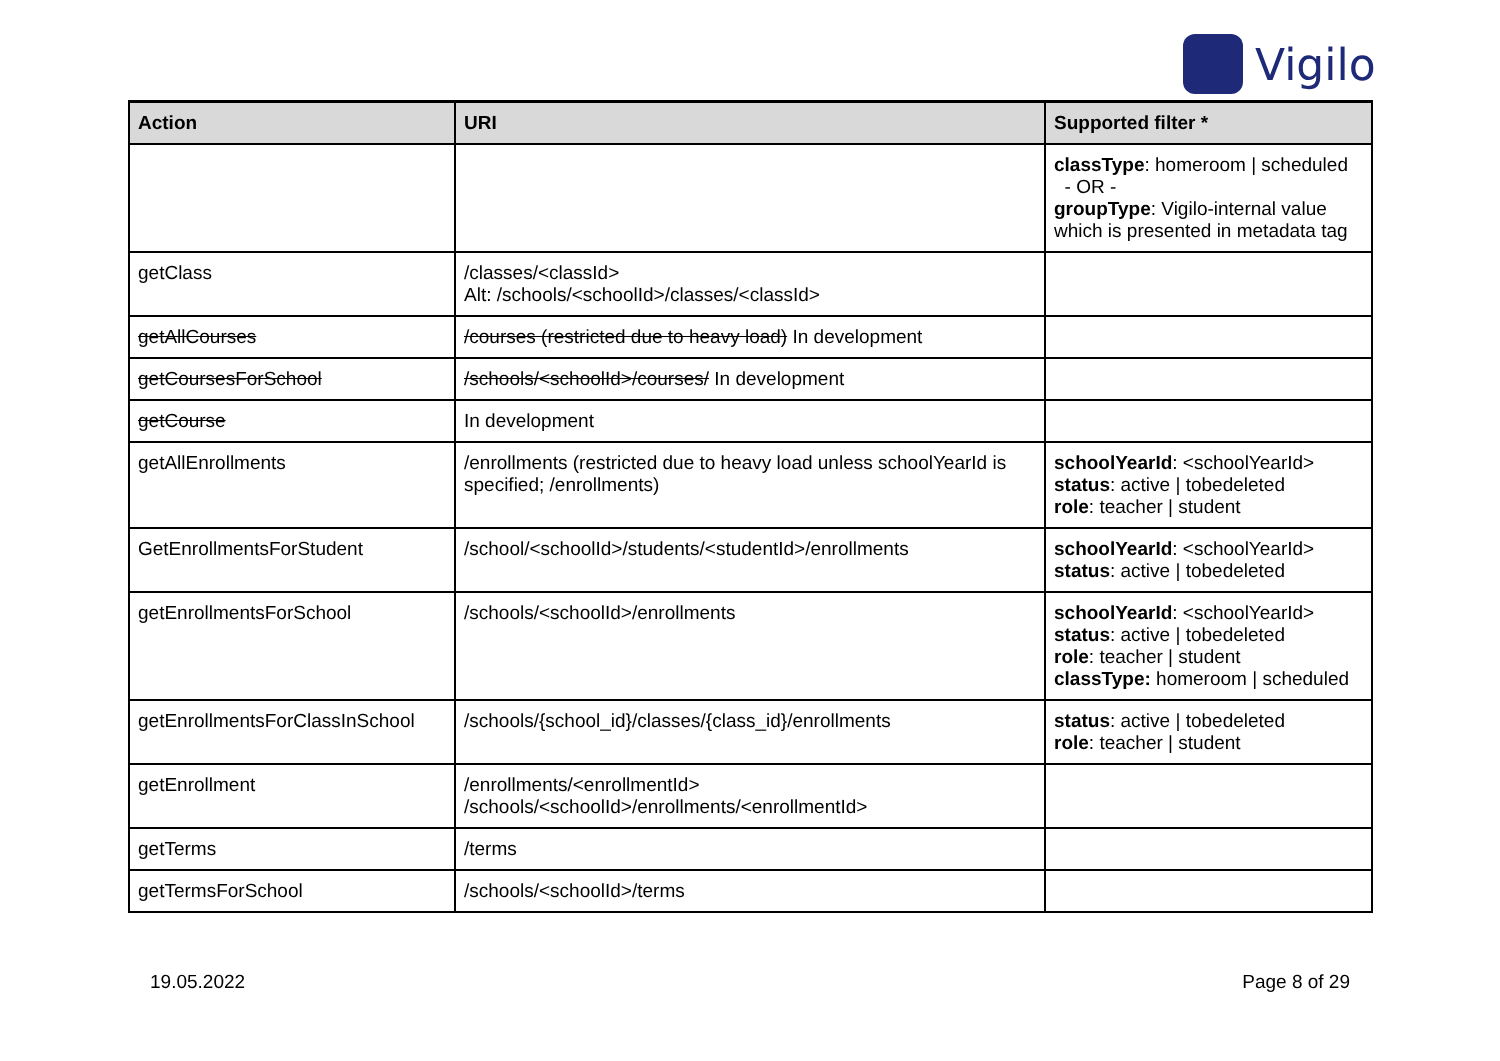Vigilo
| Action | URI | Supported filter * |
| --- | --- | --- |
| | | classType : homeroom / scheduled - OR - groupType : Vigilo-internal value which is presented in metadata tag |
| getClass | /classes/<classId> Alt: /schools/<schoolId>/classes/<classId> | |
| getAllCourses | /courses (restricted due to heavy load) In development | |
| getCoursesForSchool | /schools/<schoolId>/courses/ In development | |
| getCourse | In development | |
| getAllEnrollments | /enrollments (restricted due to heavy load unless schoolYearId is specified; /enrollments) | schoolYearId : <schoolYearId> status : active / tobedeleted role : teacher / student |
| GetEnrollmentsForStudent | /school/<schoolId>/students/<studentId>/enrollments | schoolYearId : <schoolYearId> status : active / tobedeleted |
| getEnrollmentsForSchool | /schools/<schoolId>/enrollments | schoolYearId : <schoolYearId> status : active / tobedeleted role : teacher / student classType: homeroom / scheduled |
| getEnrollmentsForClassInSchool | /schools/{school_id}/classes/{class_id}/enrollments | status : active / tobedeleted role : teacher / student |
| getEnrollment | /enrollments/<enrollmentId> /schools/<schoolId>/enrollments/<enrollmentId> | |
| getTerms | /terms | |
| getTermsForSchool | /schools/<schoolId>/terms | |
19.05.2022 Page 8 of 29